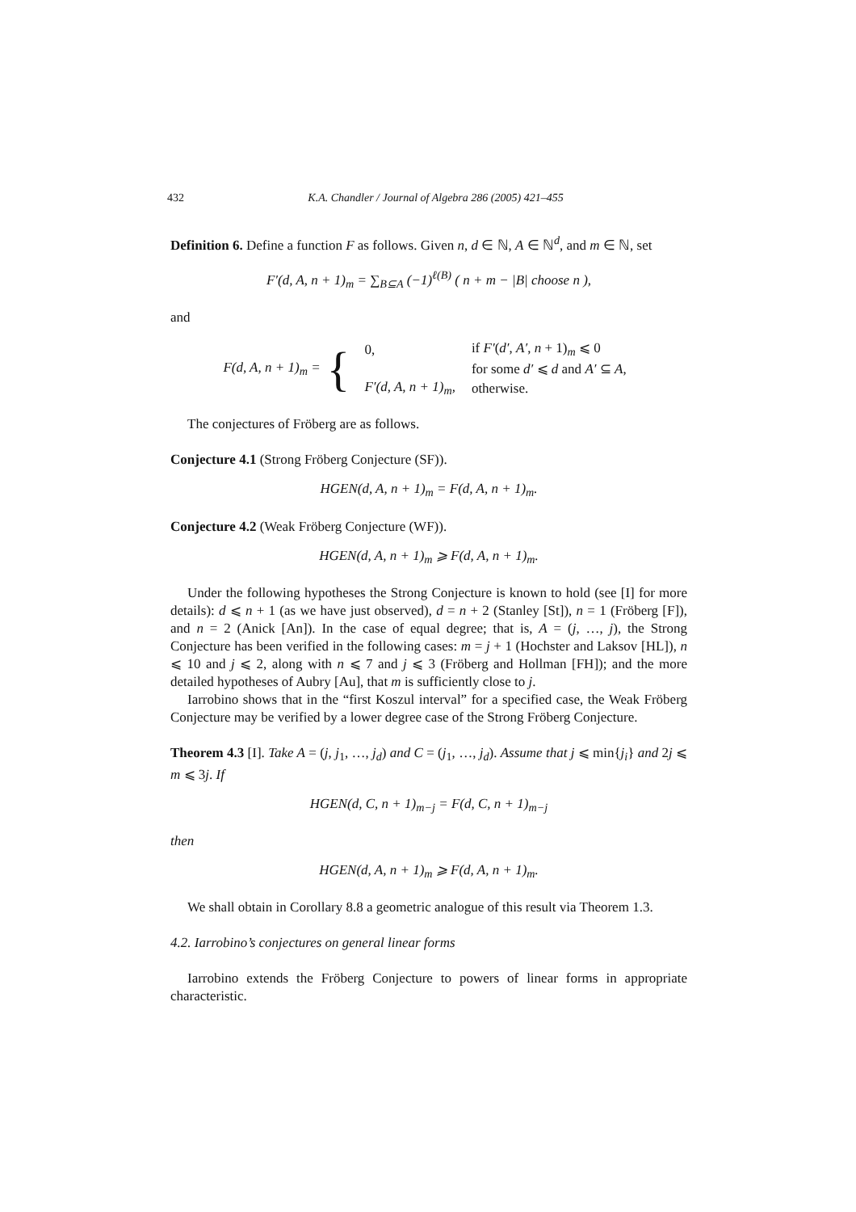432 K.A. Chandler / Journal of Algebra 286 (2005) 421–455
Definition 6. Define a function F as follows. Given n, d ∈ ℕ, A ∈ ℕ<sup>d</sup>, and m ∈ ℕ, set
F′(d, A, n + 1)<sub>m</sub> = ∑<sub>B⊆A</sub> (−1)<sup>ℓ(B)</sup> ( n + m − |B| choose n ),
and
F(d, A, n + 1)<sub>m</sub> = {
| 0, | if F′ ( d′ , A′ , n + 1)<sub>m</sub> ⩽ 0 |
| | for some d′ ⩽ d and A′ ⊆ A , |
| F′(d, A, n + 1)<sub>m</sub>, | otherwise. |
The conjectures of Fröberg are as follows.
Conjecture 4.1 (Strong Fröberg Conjecture (SF)).
HGEN(d, A, n + 1)<sub>m</sub> = F(d, A, n + 1)<sub>m</sub>.
Conjecture 4.2 (Weak Fröberg Conjecture (WF)).
HGEN(d, A, n + 1)<sub>m</sub> ⩾ F(d, A, n + 1)<sub>m</sub>.
Under the following hypotheses the Strong Conjecture is known to hold (see [I] for more details): d ⩽ n + 1 (as we have just observed), d = n + 2 (Stanley [St]), n = 1 (Fröberg [F]), and n = 2 (Anick [An]). In the case of equal degree; that is, A = (j, …, j), the Strong Conjecture has been verified in the following cases: m = j + 1 (Hochster and Laksov [HL]), n ⩽ 10 and j ⩽ 2, along with n ⩽ 7 and j ⩽ 3 (Fröberg and Hollman [FH]); and the more detailed hypotheses of Aubry [Au], that m is sufficiently close to j.
Iarrobino shows that in the “first Koszul interval” for a specified case, the Weak Fröberg Conjecture may be verified by a lower degree case of the Strong Fröberg Conjecture.
Theorem 4.3 [I]. Take A = (j, j<sub>1</sub>, …, j<sub>d</sub>) and C = (j<sub>1</sub>, …, j<sub>d</sub>). Assume that j ⩽ min{j<sub>i</sub>} and 2j ⩽ m ⩽ 3j. If
HGEN(d, C, n + 1)<sub>m−j</sub> = F(d, C, n + 1)<sub>m−j</sub>
then
HGEN(d, A, n + 1)<sub>m</sub> ⩾ F(d, A, n + 1)<sub>m</sub>.
We shall obtain in Corollary 8.8 a geometric analogue of this result via Theorem 1.3.
4.2. Iarrobino’s conjectures on general linear forms
Iarrobino extends the Fröberg Conjecture to powers of linear forms in appropriate characteristic.